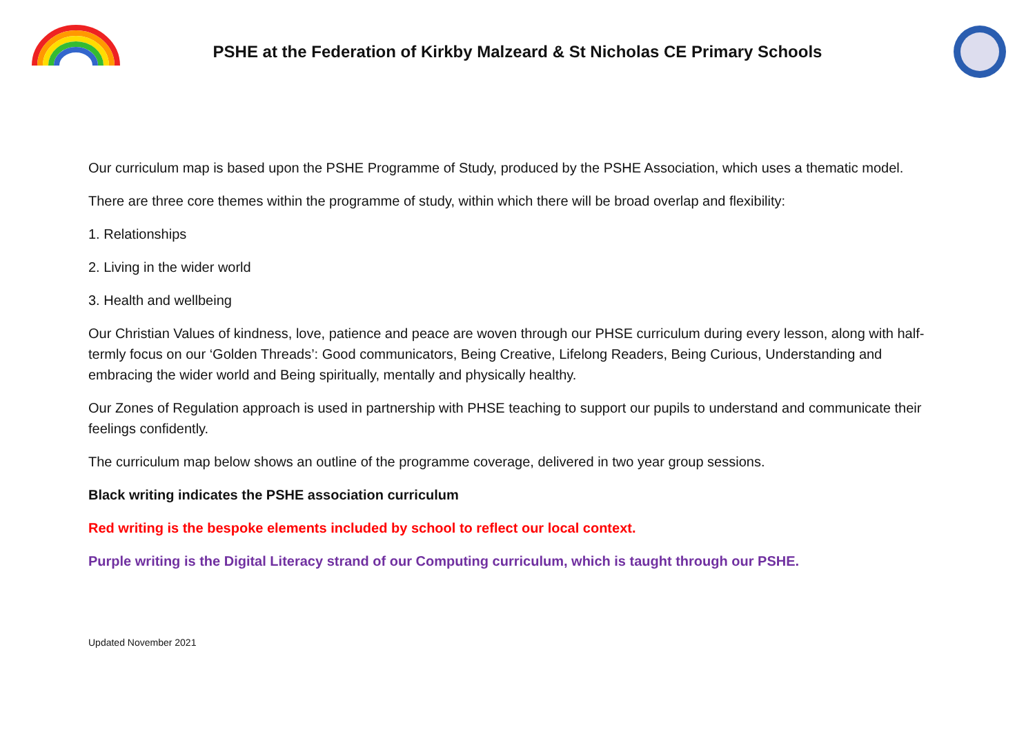PSHE at the Federation of Kirkby Malzeard & St Nicholas CE Primary Schools
Our curriculum map is based upon the PSHE Programme of Study, produced by the PSHE Association, which uses a thematic model.
There are three core themes within the programme of study, within which there will be broad overlap and flexibility:
1. Relationships
2. Living in the wider world
3. Health and wellbeing
Our Christian Values of kindness, love, patience and peace are woven through our PHSE curriculum during every lesson, along with half-termly focus on our ‘Golden Threads’: Good communicators, Being Creative, Lifelong Readers, Being Curious, Understanding and embracing the wider world and Being spiritually, mentally and physically healthy.
Our Zones of Regulation approach is used in partnership with PHSE teaching to support our pupils to understand and communicate their feelings confidently.
The curriculum map below shows an outline of the programme coverage, delivered in two year group sessions.
Black writing indicates the PSHE association curriculum
Red writing is the bespoke elements included by school to reflect our local context.
Purple writing is the Digital Literacy strand of our Computing curriculum, which is taught through our PSHE.
Updated November 2021